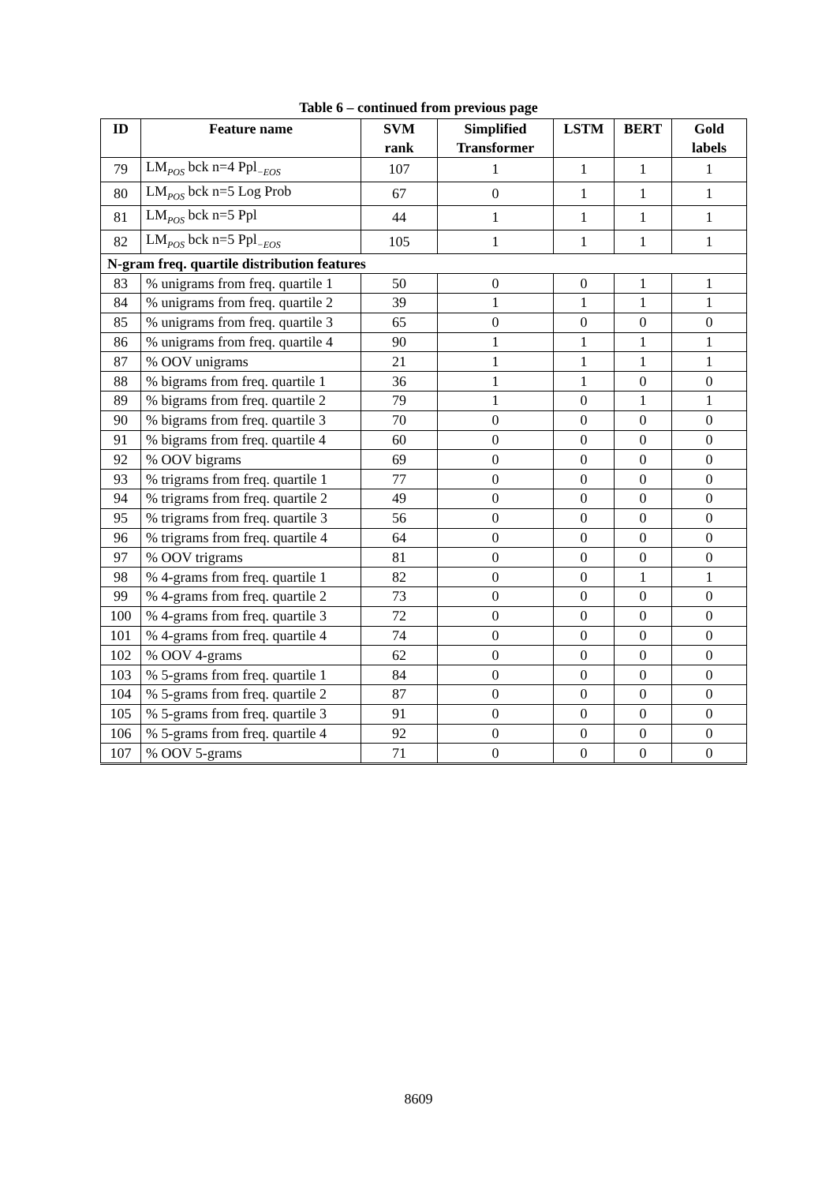Table 6 – continued from previous page
| ID | Feature name | SVM rank | Simplified Transformer | LSTM | BERT | Gold labels |
| --- | --- | --- | --- | --- | --- | --- |
| 79 | LM<sub>POS</sub> bck n=4 Ppl<sub>−EOS</sub> | 107 | 1 | 1 | 1 | 1 |
| 80 | LM<sub>POS</sub> bck n=5 Log Prob | 67 | 0 | 1 | 1 | 1 |
| 81 | LM<sub>POS</sub> bck n=5 Ppl | 44 | 1 | 1 | 1 | 1 |
| 82 | LM<sub>POS</sub> bck n=5 Ppl<sub>−EOS</sub> | 105 | 1 | 1 | 1 | 1 |
| N-gram freq. quartile distribution features | | | | | | |
| 83 | % unigrams from freq. quartile 1 | 50 | 0 | 0 | 1 | 1 |
| 84 | % unigrams from freq. quartile 2 | 39 | 1 | 1 | 1 | 1 |
| 85 | % unigrams from freq. quartile 3 | 65 | 0 | 0 | 0 | 0 |
| 86 | % unigrams from freq. quartile 4 | 90 | 1 | 1 | 1 | 1 |
| 87 | % OOV unigrams | 21 | 1 | 1 | 1 | 1 |
| 88 | % bigrams from freq. quartile 1 | 36 | 1 | 1 | 0 | 0 |
| 89 | % bigrams from freq. quartile 2 | 79 | 1 | 0 | 1 | 1 |
| 90 | % bigrams from freq. quartile 3 | 70 | 0 | 0 | 0 | 0 |
| 91 | % bigrams from freq. quartile 4 | 60 | 0 | 0 | 0 | 0 |
| 92 | % OOV bigrams | 69 | 0 | 0 | 0 | 0 |
| 93 | % trigrams from freq. quartile 1 | 77 | 0 | 0 | 0 | 0 |
| 94 | % trigrams from freq. quartile 2 | 49 | 0 | 0 | 0 | 0 |
| 95 | % trigrams from freq. quartile 3 | 56 | 0 | 0 | 0 | 0 |
| 96 | % trigrams from freq. quartile 4 | 64 | 0 | 0 | 0 | 0 |
| 97 | % OOV trigrams | 81 | 0 | 0 | 0 | 0 |
| 98 | % 4-grams from freq. quartile 1 | 82 | 0 | 0 | 1 | 1 |
| 99 | % 4-grams from freq. quartile 2 | 73 | 0 | 0 | 0 | 0 |
| 100 | % 4-grams from freq. quartile 3 | 72 | 0 | 0 | 0 | 0 |
| 101 | % 4-grams from freq. quartile 4 | 74 | 0 | 0 | 0 | 0 |
| 102 | % OOV 4-grams | 62 | 0 | 0 | 0 | 0 |
| 103 | % 5-grams from freq. quartile 1 | 84 | 0 | 0 | 0 | 0 |
| 104 | % 5-grams from freq. quartile 2 | 87 | 0 | 0 | 0 | 0 |
| 105 | % 5-grams from freq. quartile 3 | 91 | 0 | 0 | 0 | 0 |
| 106 | % 5-grams from freq. quartile 4 | 92 | 0 | 0 | 0 | 0 |
| 107 | % OOV 5-grams | 71 | 0 | 0 | 0 | 0 |
8609